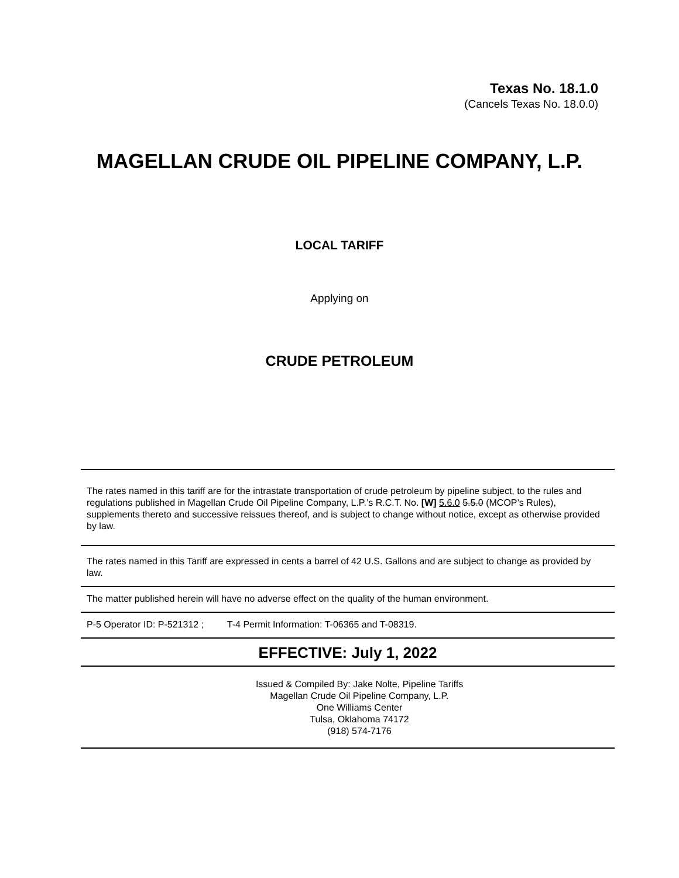Texas No. 18.1.0
(Cancels Texas No. 18.0.0)
MAGELLAN CRUDE OIL PIPELINE COMPANY, L.P.
LOCAL TARIFF
Applying on
CRUDE PETROLEUM
The rates named in this tariff are for the intrastate transportation of crude petroleum by pipeline subject, to the rules and regulations published in Magellan Crude Oil Pipeline Company, L.P.’s R.C.T. No. [W] 5.6.0 5.5.0 (MCOP’s Rules), supplements thereto and successive reissues thereof, and is subject to change without notice, except as otherwise provided by law.
The rates named in this Tariff are expressed in cents a barrel of 42 U.S. Gallons and are subject to change as provided by law.
The matter published herein will have no adverse effect on the quality of the human environment.
P-5 Operator ID: P-521312 ; T-4 Permit Information: T-06365 and T-08319.
EFFECTIVE: July 1, 2022
Issued & Compiled By: Jake Nolte, Pipeline Tariffs
Magellan Crude Oil Pipeline Company, L.P.
One Williams Center
Tulsa, Oklahoma 74172
(918) 574-7176